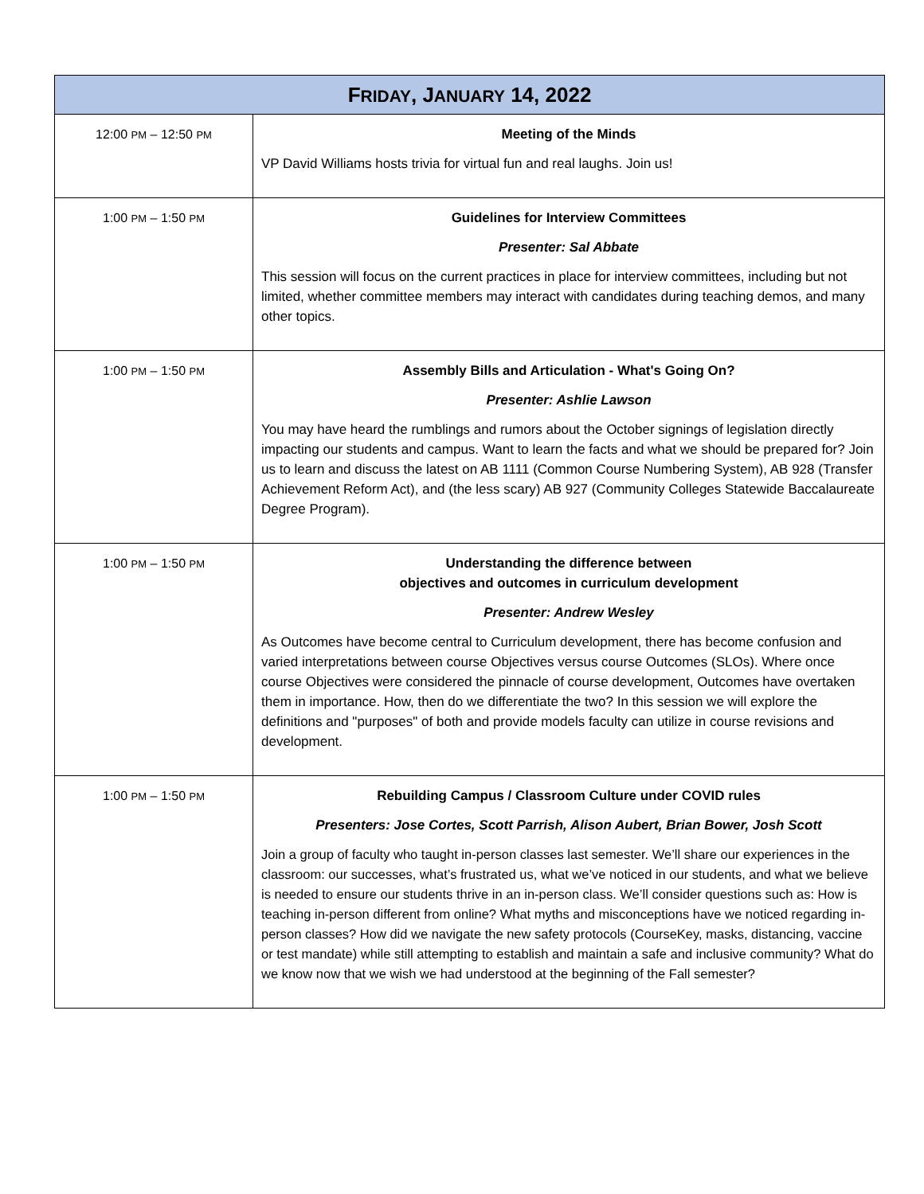| F RIDAY , J ANUARY 14, 2022 | |
| --- | --- |
| 12:00 PM – 12:50 PM | Meeting of the Minds VP David Williams hosts trivia for virtual fun and real laughs. Join us! |
| 1:00 PM – 1:50 PM | Guidelines for Interview Committees Presenter: Sal Abbate This session will focus on the current practices in place for interview committees, including but not limited, whether committee members may interact with candidates during teaching demos, and many other topics. |
| 1:00 PM – 1:50 PM | Assembly Bills and Articulation - What's Going On? Presenter: Ashlie Lawson You may have heard the rumblings and rumors about the October signings of legislation directly impacting our students and campus. Want to learn the facts and what we should be prepared for? Join us to learn and discuss the latest on AB 1111 (Common Course Numbering System), AB 928 (Transfer Achievement Reform Act), and (the less scary) AB 927 (Community Colleges Statewide Baccalaureate Degree Program). |
| 1:00 PM – 1:50 PM | Understanding the difference between objectives and outcomes in curriculum development Presenter: Andrew Wesley As Outcomes have become central to Curriculum development, there has become confusion and varied interpretations between course Objectives versus course Outcomes (SLOs). Where once course Objectives were considered the pinnacle of course development, Outcomes have overtaken them in importance. How, then do we differentiate the two? In this session we will explore the definitions and "purposes" of both and provide models faculty can utilize in course revisions and development. |
| 1:00 PM – 1:50 PM | Rebuilding Campus / Classroom Culture under COVID rules Presenters: Jose Cortes, Scott Parrish, Alison Aubert, Brian Bower, Josh Scott Join a group of faculty who taught in-person classes last semester. We’ll share our experiences in the classroom: our successes, what’s frustrated us, what we’ve noticed in our students, and what we believe is needed to ensure our students thrive in an in-person class. We’ll consider questions such as: How is teaching in-person different from online? What myths and misconceptions have we noticed regarding in-person classes? How did we navigate the new safety protocols (CourseKey, masks, distancing, vaccine or test mandate) while still attempting to establish and maintain a safe and inclusive community? What do we know now that we wish we had understood at the beginning of the Fall semester? |